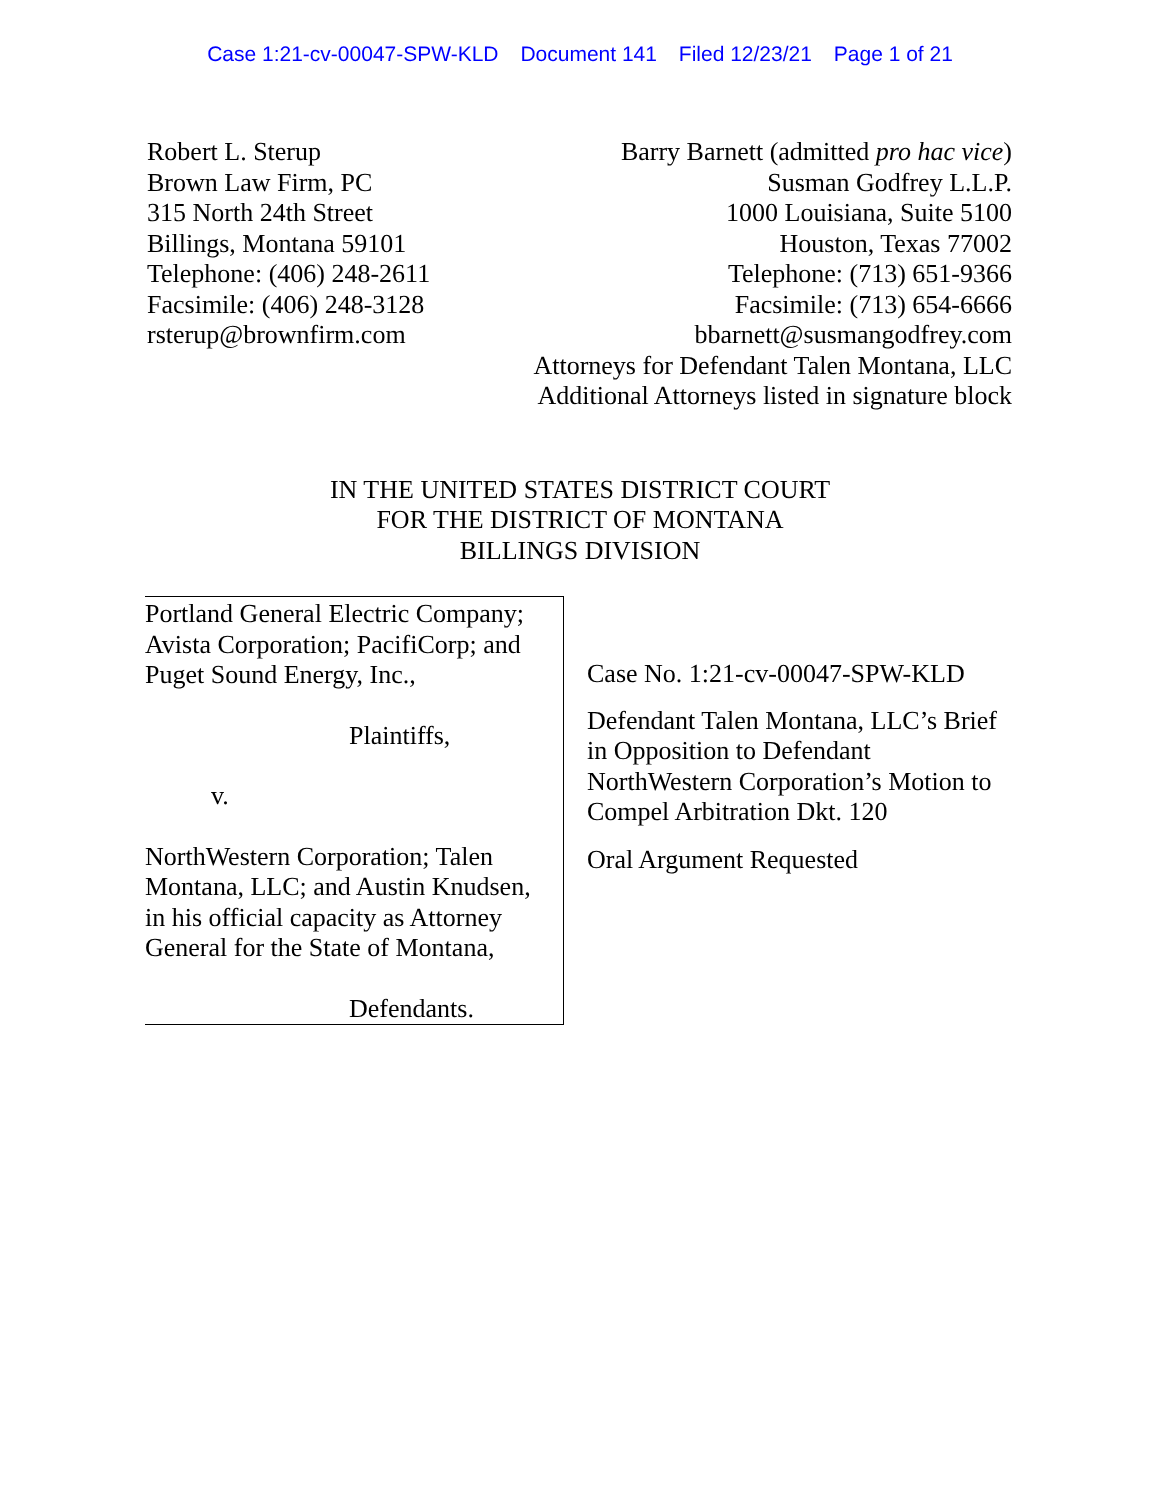Case 1:21-cv-00047-SPW-KLD Document 141 Filed 12/23/21 Page 1 of 21
Robert L. Sterup
Brown Law Firm, PC
315 North 24th Street
Billings, Montana 59101
Telephone: (406) 248-2611
Facsimile: (406) 248-3128
rsterup@brownfirm.com
Barry Barnett (admitted pro hac vice)
Susman Godfrey L.L.P.
1000 Louisiana, Suite 5100
Houston, Texas 77002
Telephone: (713) 651-9366
Facsimile: (713) 654-6666
bbarnett@susmangodfrey.com
Attorneys for Defendant Talen Montana, LLC
Additional Attorneys listed in signature block
IN THE UNITED STATES DISTRICT COURT
FOR THE DISTRICT OF MONTANA
BILLINGS DIVISION
Portland General Electric Company; Avista Corporation; PacifiCorp; and Puget Sound Energy, Inc.,
Plaintiffs,
v.
NorthWestern Corporation; Talen Montana, LLC; and Austin Knudsen, in his official capacity as Attorney General for the State of Montana,
Defendants.
Case No. 1:21-cv-00047-SPW-KLD
Defendant Talen Montana, LLC’s Brief in Opposition to Defendant NorthWestern Corporation’s Motion to Compel Arbitration Dkt. 120
Oral Argument Requested